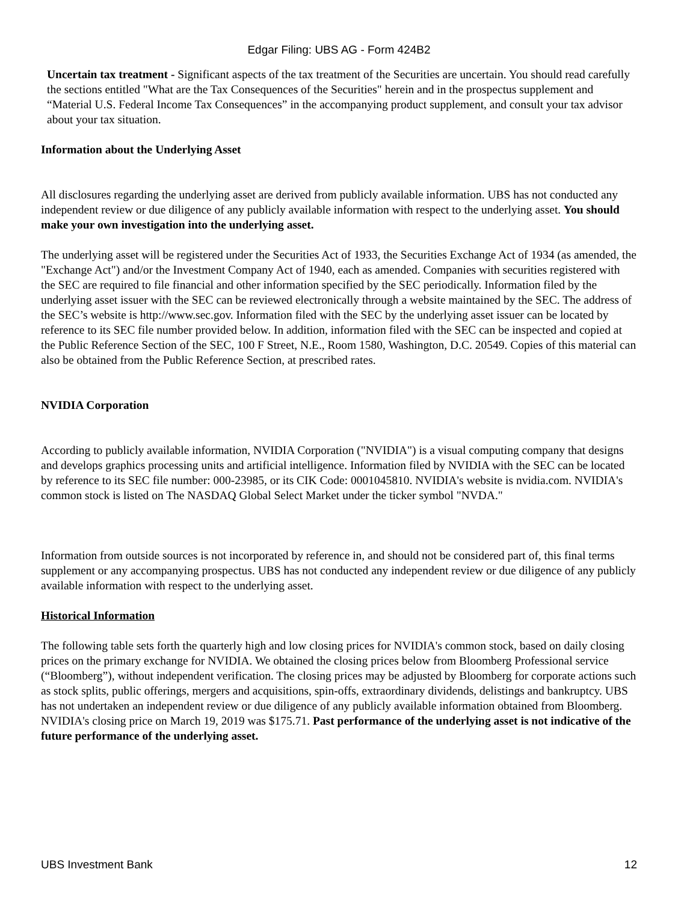Edgar Filing: UBS AG - Form 424B2
Uncertain tax treatment - Significant aspects of the tax treatment of the Securities are uncertain. You should read carefully the sections entitled "What are the Tax Consequences of the Securities" herein and in the prospectus supplement and “Material U.S. Federal Income Tax Consequences” in the accompanying product supplement, and consult your tax advisor about your tax situation.
Information about the Underlying Asset
All disclosures regarding the underlying asset are derived from publicly available information. UBS has not conducted any independent review or due diligence of any publicly available information with respect to the underlying asset. You should make your own investigation into the underlying asset.
The underlying asset will be registered under the Securities Act of 1933, the Securities Exchange Act of 1934 (as amended, the "Exchange Act") and/or the Investment Company Act of 1940, each as amended. Companies with securities registered with the SEC are required to file financial and other information specified by the SEC periodically. Information filed by the underlying asset issuer with the SEC can be reviewed electronically through a website maintained by the SEC. The address of the SEC’s website is http://www.sec.gov. Information filed with the SEC by the underlying asset issuer can be located by reference to its SEC file number provided below. In addition, information filed with the SEC can be inspected and copied at the Public Reference Section of the SEC, 100 F Street, N.E., Room 1580, Washington, D.C. 20549. Copies of this material can also be obtained from the Public Reference Section, at prescribed rates.
NVIDIA Corporation
According to publicly available information, NVIDIA Corporation ("NVIDIA") is a visual computing company that designs and develops graphics processing units and artificial intelligence. Information filed by NVIDIA with the SEC can be located by reference to its SEC file number: 000-23985, or its CIK Code: 0001045810. NVIDIA's website is nvidia.com. NVIDIA's common stock is listed on The NASDAQ Global Select Market under the ticker symbol "NVDA."
Information from outside sources is not incorporated by reference in, and should not be considered part of, this final terms supplement or any accompanying prospectus. UBS has not conducted any independent review or due diligence of any publicly available information with respect to the underlying asset.
Historical Information
The following table sets forth the quarterly high and low closing prices for NVIDIA's common stock, based on daily closing prices on the primary exchange for NVIDIA. We obtained the closing prices below from Bloomberg Professional service (“Bloomberg”), without independent verification. The closing prices may be adjusted by Bloomberg for corporate actions such as stock splits, public offerings, mergers and acquisitions, spin-offs, extraordinary dividends, delistings and bankruptcy. UBS has not undertaken an independent review or due diligence of any publicly available information obtained from Bloomberg. NVIDIA's closing price on March 19, 2019 was $175.71. Past performance of the underlying asset is not indicative of the future performance of the underlying asset.
UBS Investment Bank 12